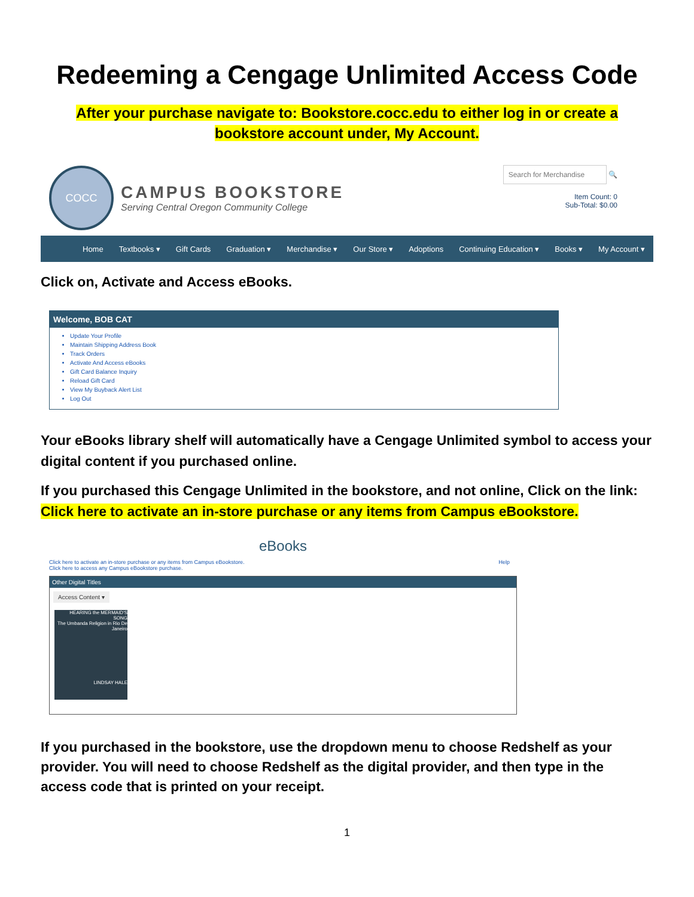Redeeming a Cengage Unlimited Access Code
After your purchase navigate to: Bookstore.cocc.edu to either log in or create a bookstore account under, My Account.
COCC
CAMPUS BOOKSTORE
Serving Central Oregon Community College
Search for Merchandise 🔍
Item Count: 0
Sub-Total: $0.00
Home Textbooks ▾ Gift Cards Graduation ▾ Merchandise ▾ Our Store ▾ Adoptions Continuing Education ▾ Books ▾ My Account ▾
Click on, Activate and Access eBooks.
Welcome, BOB CAT
Update Your Profile
Maintain Shipping Address Book
Track Orders
Activate And Access eBooks
Gift Card Balance Inquiry
Reload Gift Card
View My Buyback Alert List
Log Out
Your eBooks library shelf will automatically have a Cengage Unlimited symbol to access your digital content if you purchased online.
If you purchased this Cengage Unlimited in the bookstore, and not online, Click on the link: Click here to activate an in-store purchase or any items from Campus eBookstore.
eBooks
Click here to activate an in-store purchase or any items from Campus eBookstore. Help
Click here to access any Campus eBookstore purchase.
Other Digital Titles
Access Content ▾
HEARING the MERMAID'S SONG
The Umbanda Religion in Rio De Janeiro
LINDSAY HALE
If you purchased in the bookstore, use the dropdown menu to choose Redshelf as your provider. You will need to choose Redshelf as the digital provider, and then type in the access code that is printed on your receipt.
1